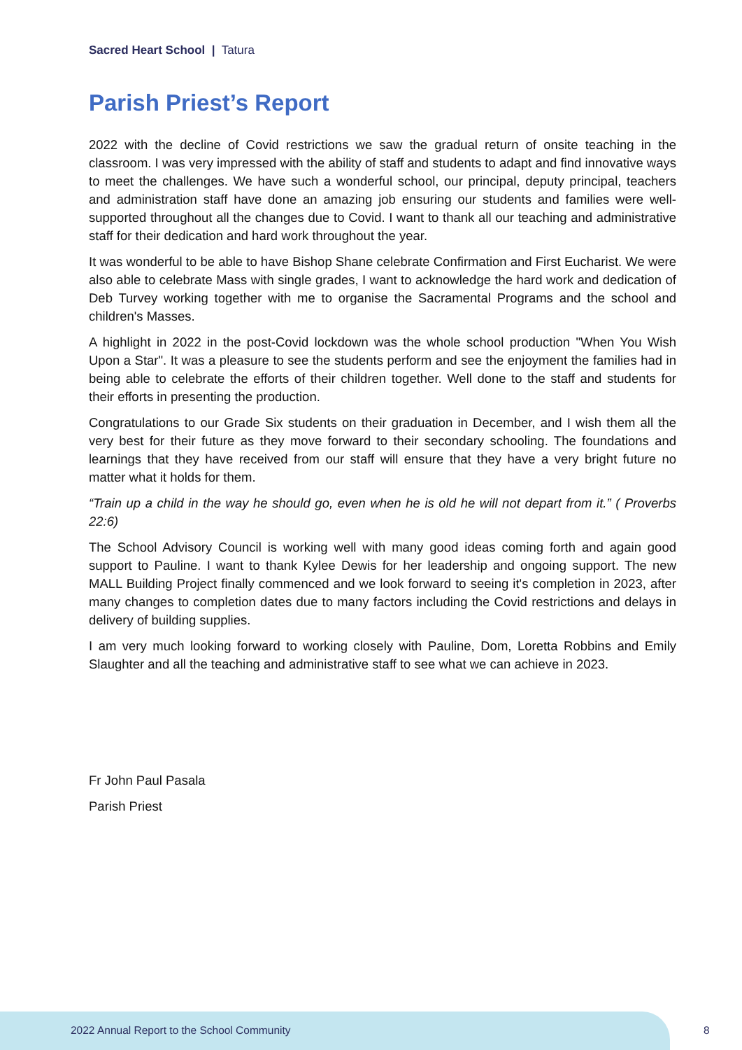Sacred Heart School | Tatura
Parish Priest’s Report
2022 with the decline of Covid restrictions we saw the gradual return of onsite teaching in the classroom. I was very impressed with the ability of staff and students to adapt and find innovative ways to meet the challenges. We have such a wonderful school, our principal, deputy principal, teachers and administration staff have done an amazing job ensuring our students and families were well-supported throughout all the changes due to Covid. I want to thank all our teaching and administrative staff for their dedication and hard work throughout the year.
It was wonderful to be able to have Bishop Shane celebrate Confirmation and First Eucharist. We were also able to celebrate Mass with single grades, I want to acknowledge the hard work and dedication of Deb Turvey working together with me to organise the Sacramental Programs and the school and children's Masses.
A highlight in 2022 in the post-Covid lockdown was the whole school production "When You Wish Upon a Star". It was a pleasure to see the students perform and see the enjoyment the families had in being able to celebrate the efforts of their children together. Well done to the staff and students for their efforts in presenting the production.
Congratulations to our Grade Six students on their graduation in December, and I wish them all the very best for their future as they move forward to their secondary schooling. The foundations and learnings that they have received from our staff will ensure that they have a very bright future no matter what it holds for them.
“Train up a child in the way he should go, even when he is old he will not depart from it.” ( Proverbs 22:6)
The School Advisory Council is working well with many good ideas coming forth and again good support to Pauline. I want to thank Kylee Dewis for her leadership and ongoing support. The new MALL Building Project finally commenced and we look forward to seeing it's completion in 2023, after many changes to completion dates due to many factors including the Covid restrictions and delays in delivery of building supplies.
I am very much looking forward to working closely with Pauline, Dom, Loretta Robbins and Emily Slaughter and all the teaching and administrative staff to see what we can achieve in 2023.
Fr John Paul Pasala
Parish Priest
2022 Annual Report to the School Community
8